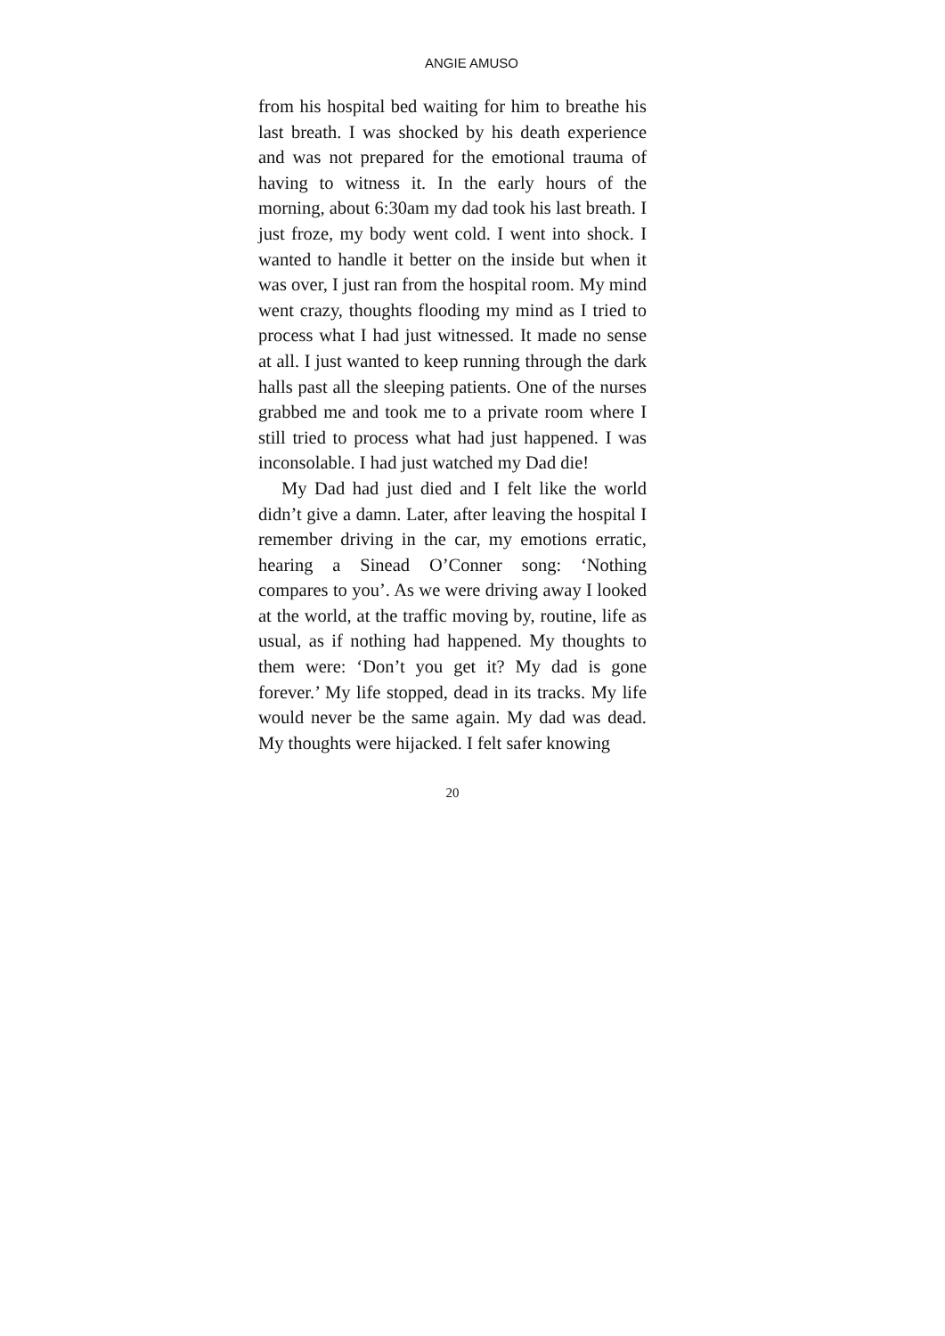ANGIE AMUSO
from his hospital bed waiting for him to breathe his last breath. I was shocked by his death experience and was not prepared for the emotional trauma of having to witness it. In the early hours of the morning, about 6:30am my dad took his last breath. I just froze, my body went cold. I went into shock. I wanted to handle it better on the inside but when it was over, I just ran from the hospital room. My mind went crazy, thoughts flooding my mind as I tried to process what I had just witnessed. It made no sense at all. I just wanted to keep running through the dark halls past all the sleeping patients. One of the nurses grabbed me and took me to a private room where I still tried to process what had just happened. I was inconsolable. I had just watched my Dad die!
My Dad had just died and I felt like the world didn’t give a damn. Later, after leaving the hospital I remember driving in the car, my emotions erratic, hearing a Sinead O’Conner song: ‘Nothing compares to you’. As we were driving away I looked at the world, at the traffic moving by, routine, life as usual, as if nothing had happened. My thoughts to them were: ‘Don’t you get it? My dad is gone forever.’ My life stopped, dead in its tracks. My life would never be the same again. My dad was dead. My thoughts were hijacked. I felt safer knowing
20